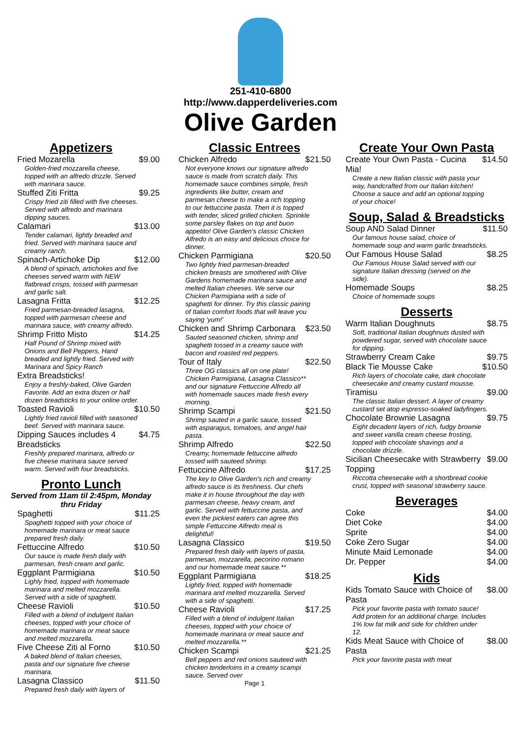251-410-6800
http://www.dapperdeliveries.com
Olive Garden
Appetizers
Fried Mozarella $9.00
Golden-fried mozzarella cheese, topped with an alfredo drizzle. Served with marinara sauce.
Stuffed Ziti Fritta $9.25
Crispy fried ziti filled with five cheeses. Served with alfredo and marinara dipping sauces.
Calamari $13.00
Tender calamari, lightly breaded and fried. Served with marinara sauce and creamy ranch.
Spinach-Artichoke Dip $12.00
A blend of spinach, artichokes and five cheeses served warm with NEW flatbread crisps, tossed with parmesan and garlic salt.
Lasagna Fritta $12.25
Fried parmesan-breaded lasagna, topped with parmesan cheese and marinara sauce, with creamy alfredo.
Shrimp Fritto Misto $14.25
Half Pound of Shrimp mixed with Onions and Bell Peppers, Hand breaded and lightly fried. Served with Marinara and Spicy Ranch
Extra Breadsticks!
Enjoy a freshly-baked, Olive Garden Favorite. Add an extra dozen or half dozen breadsticks to your online order.
Toasted Ravioli $10.50
Lightly fried ravioli filled with seasoned beef. Served with marinara sauce.
Dipping Sauces includes 4 Breadsticks $4.75
Freshly prepared marinara, alfredo or five cheese marinara sauce served warm. Served with four breadsticks.
Pronto Lunch
Served from 11am til 2:45pm, Monday thru Friday
Spaghetti $11.25
Spaghetti topped with your choice of homemade marinara or meat sauce prepared fresh daily.
Fettuccine Alfredo $10.50
Our sauce is made fresh daily with parmesan, fresh cream and garlic.
Eggplant Parmigiana $10.50
Lighly fried, topped with homemade marinara and melted mozzarella. Served with a side of spaghetti.
Cheese Ravioli $10.50
Filled with a blend of indulgent Italian cheeses, topped with your choice of homemade marinara or meat sauce and melted mozzarella.
Five Cheese Ziti al Forno $10.50
A baked blend of Italian cheeses, pasta and our signature five cheese marinara.
Lasagna Classico $11.50
Prepared fresh daily with layers of
Classic Entrees
Chicken Alfredo $21.50
Not everyone knows our signature alfredo sauce is made from scratch daily. This homemade sauce combines simple, fresh ingredients like butter, cream and parmesan cheese to make a rich topping to our fettuccine pasta. Then it is topped with tender, sliced grilled chicken. Sprinkle some parsley flakes on top and buon appetito! Olive Garden's classic Chicken Alfredo is an easy and delicious choice for dinner.
Chicken Parmigiana $20.50
Two lightly fried parmesan-breaded chicken breasts are smothered with Olive Gardens homemade marinara sauce and melted Italian cheeses. We serve our Chicken Parmigiana with a side of spaghetti for dinner. Try this classic pairing of Italian comfort foods that will leave you saying 'yum!'
Chicken and Shrimp Carbonara $23.50
Sauted seasoned chicken, shrimp and spaghetti tossed in a creamy sauce with bacon and roasted red peppers.
Tour of Italy $22.50
Three OG classics all on one plate! Chicken Parmigiana, Lasagna Classico** and our signature Fettuccine Alfredo all with homemade sauces made fresh every morning.
Shrimp Scampi $21.50
Shrimp sauted in a garlic sauce, tossed with asparagus, tomatoes, and angel hair pasta.
Shrimp Alfredo $22.50
Creamy, homemade fettuccine alfredo tossed with sauteed shrimp.
Fettuccine Alfredo $17.25
The key to Olive Garden's rich and creamy alfredo sauce is its freshness. Our chefs make it in house throughout the day with parmesan cheese, heavy cream, and garlic. Served with fettuccine pasta, and even the pickiest eaters can agree this simple Fettuccine Alfredo meal is delightful!
Lasagna Classico $19.50
Prepared fresh daily with layers of pasta, parmesan, mozzarella, pecorino romano and our homemade meat sauce.**
Eggplant Parmigiana $18.25
Lightly fried, topped with homemade marinara and melted mozzarella. Served with a side of spaghetti.
Cheese Ravioli $17.25
Filled with a blend of indulgent Italian cheeses, topped with your choice of homemade marinara or meat sauce and melted mozzarella.**
Chicken Scampi $21.25
Bell peppers and red onions sauteed with chicken tenderloins in a creamy scampi sauce. Served over
Page 1
Create Your Own Pasta
Create Your Own Pasta - Cucina Mia! $14.50
Create a new Italian classic with pasta your way, handcrafted from our Italian kitchen! Choose a sauce and add an optional topping of your choice!
Soup, Salad & Breadsticks
Soup AND Salad Dinner $11.50
Our famous house salad, choice of homemade soup and warm garlic breadsticks.
Our Famous House Salad $8.25
Our Famous House Salad served with our signature Italian dressing (served on the side).
Homemade Soups $8.25
Choice of homemade soups
Desserts
Warm Italian Doughnuts $8.75
Soft, traditional Italian doughnuts dusted with powdered sugar, served with chocolate sauce for dipping.
Strawberry Cream Cake $9.75
Black Tie Mousse Cake $10.50
Rich layers of chocolate cake, dark chocolate cheesecake and creamy custard mousse.
Tiramisu $9.00
The classic Italian dessert. A layer of creamy custard set atop espresso-soaked ladyfingers.
Chocolate Brownie Lasagna $9.75
Eight decadent layers of rich, fudgy brownie and sweet vanilla cream cheese frosting, topped with chocolate shavings and a chocolate drizzle.
Sicilian Cheesecake with Strawberry Topping $9.00
Riccotta cheesecake with a shortbread cookie crust, topped with seasonal strawberry sauce.
Beverages
Coke $4.00
Diet Coke $4.00
Sprite $4.00
Coke Zero Sugar $4.00
Minute Maid Lemonade $4.00
Dr. Pepper $4.00
Kids
Kids Tomato Sauce with Choice of Pasta $8.00
Pick your favorite pasta with tomato sauce! Add protein for an additional charge. Includes 1% low fat milk and side for children under 12.
Kids Meat Sauce with Choice of Pasta $8.00
Pick your favorite pasta with meat